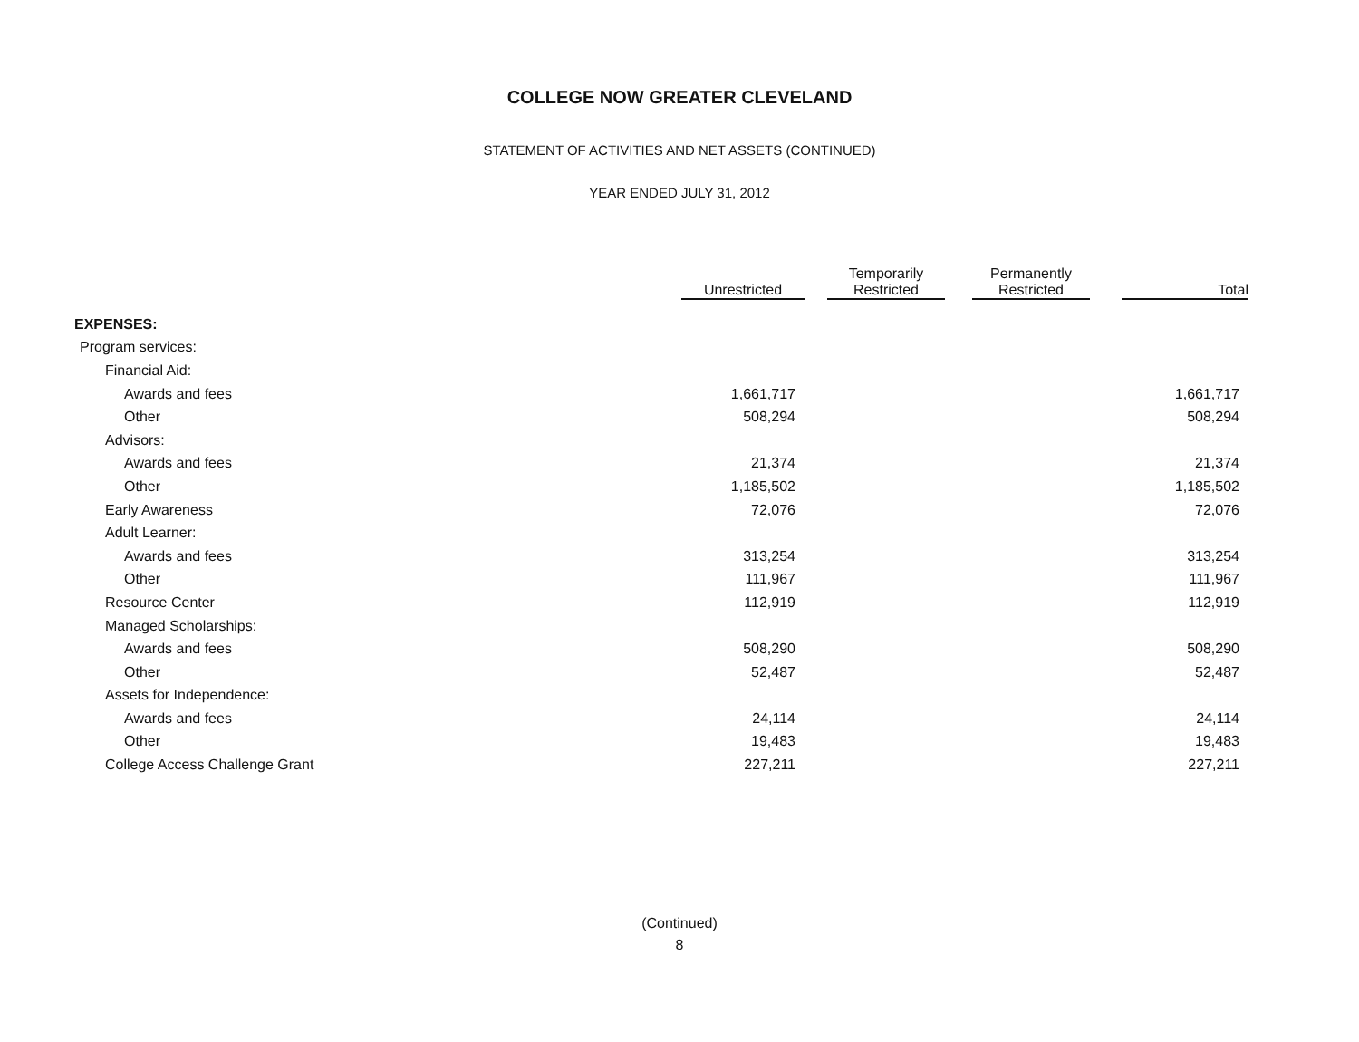COLLEGE NOW GREATER CLEVELAND
STATEMENT OF ACTIVITIES AND NET ASSETS (CONTINUED)
YEAR ENDED JULY 31, 2012
| | Unrestricted | Temporarily Restricted | Permanently Restricted | Total |
| --- | --- | --- | --- | --- |
| EXPENSES: | | | | |
| Program services: | | | | |
| Financial Aid: | | | | |
| Awards and fees | 1,661,717 | | | 1,661,717 |
| Other | 508,294 | | | 508,294 |
| Advisors: | | | | |
| Awards and fees | 21,374 | | | 21,374 |
| Other | 1,185,502 | | | 1,185,502 |
| Early Awareness | 72,076 | | | 72,076 |
| Adult Learner: | | | | |
| Awards and fees | 313,254 | | | 313,254 |
| Other | 111,967 | | | 111,967 |
| Resource Center | 112,919 | | | 112,919 |
| Managed Scholarships: | | | | |
| Awards and fees | 508,290 | | | 508,290 |
| Other | 52,487 | | | 52,487 |
| Assets for Independence: | | | | |
| Awards and fees | 24,114 | | | 24,114 |
| Other | 19,483 | | | 19,483 |
| College Access Challenge Grant | 227,211 | | | 227,211 |
(Continued)
8